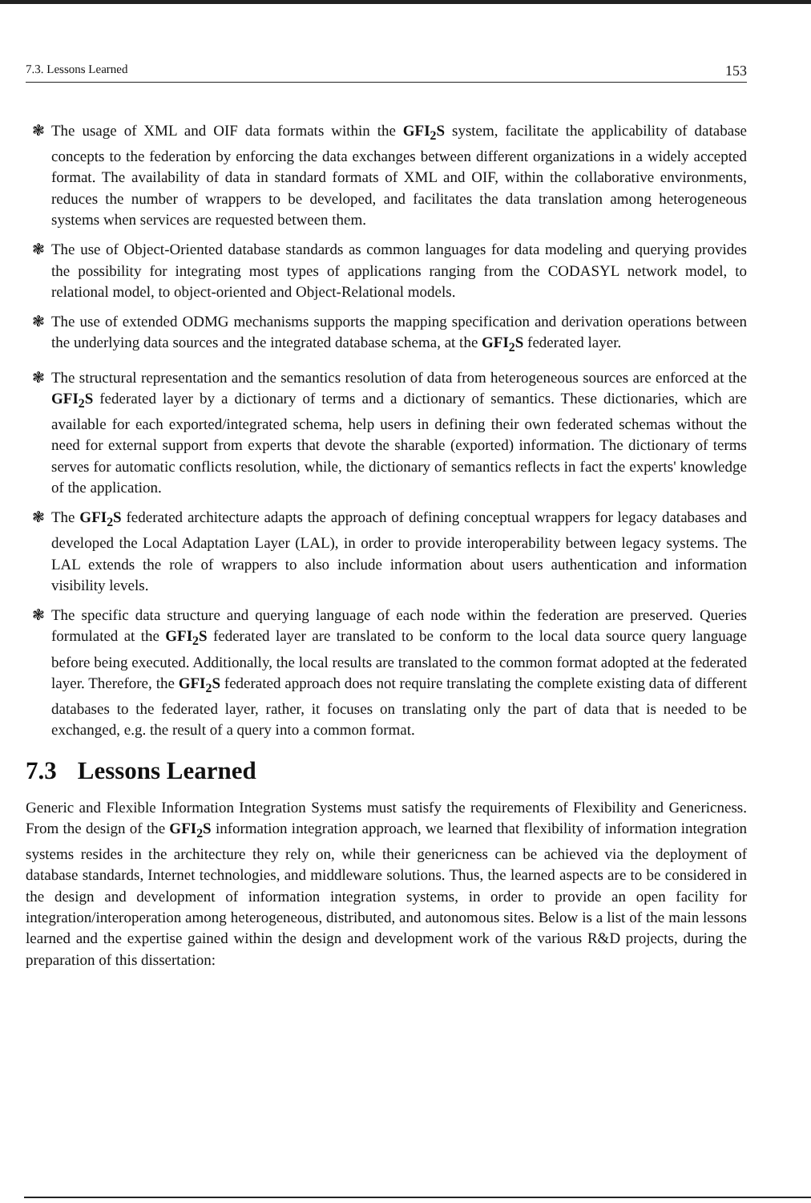7.3. Lessons Learned 153
❃ The usage of XML and OIF data formats within the GFI<sub>2</sub>S system, facilitate the applicability of database concepts to the federation by enforcing the data exchanges between different organizations in a widely accepted format. The availability of data in standard formats of XML and OIF, within the collaborative environments, reduces the number of wrappers to be developed, and facilitates the data translation among heterogeneous systems when services are requested between them.
❃ The use of Object-Oriented database standards as common languages for data modeling and querying provides the possibility for integrating most types of applications ranging from the CODASYL network model, to relational model, to object-oriented and Object-Relational models.
❃ The use of extended ODMG mechanisms supports the mapping specification and derivation operations between the underlying data sources and the integrated database schema, at the GFI<sub>2</sub>S federated layer.
❃ The structural representation and the semantics resolution of data from heterogeneous sources are enforced at the GFI<sub>2</sub>S federated layer by a dictionary of terms and a dictionary of semantics. These dictionaries, which are available for each exported/integrated schema, help users in defining their own federated schemas without the need for external support from experts that devote the sharable (exported) information. The dictionary of terms serves for automatic conflicts resolution, while, the dictionary of semantics reflects in fact the experts' knowledge of the application.
❃ The GFI<sub>2</sub>S federated architecture adapts the approach of defining conceptual wrappers for legacy databases and developed the Local Adaptation Layer (LAL), in order to provide interoperability between legacy systems. The LAL extends the role of wrappers to also include information about users authentication and information visibility levels.
❃ The specific data structure and querying language of each node within the federation are preserved. Queries formulated at the GFI<sub>2</sub>S federated layer are translated to be conform to the local data source query language before being executed. Additionally, the local results are translated to the common format adopted at the federated layer. Therefore, the GFI<sub>2</sub>S federated approach does not require translating the complete existing data of different databases to the federated layer, rather, it focuses on translating only the part of data that is needed to be exchanged, e.g. the result of a query into a common format.
7.3 Lessons Learned
Generic and Flexible Information Integration Systems must satisfy the requirements of Flexibility and Genericness. From the design of the GFI<sub>2</sub>S information integration approach, we learned that flexibility of information integration systems resides in the architecture they rely on, while their genericness can be achieved via the deployment of database standards, Internet technologies, and middleware solutions. Thus, the learned aspects are to be considered in the design and development of information integration systems, in order to provide an open facility for integration/interoperation among heterogeneous, distributed, and autonomous sites. Below is a list of the main lessons learned and the expertise gained within the design and development work of the various R&D projects, during the preparation of this dissertation: